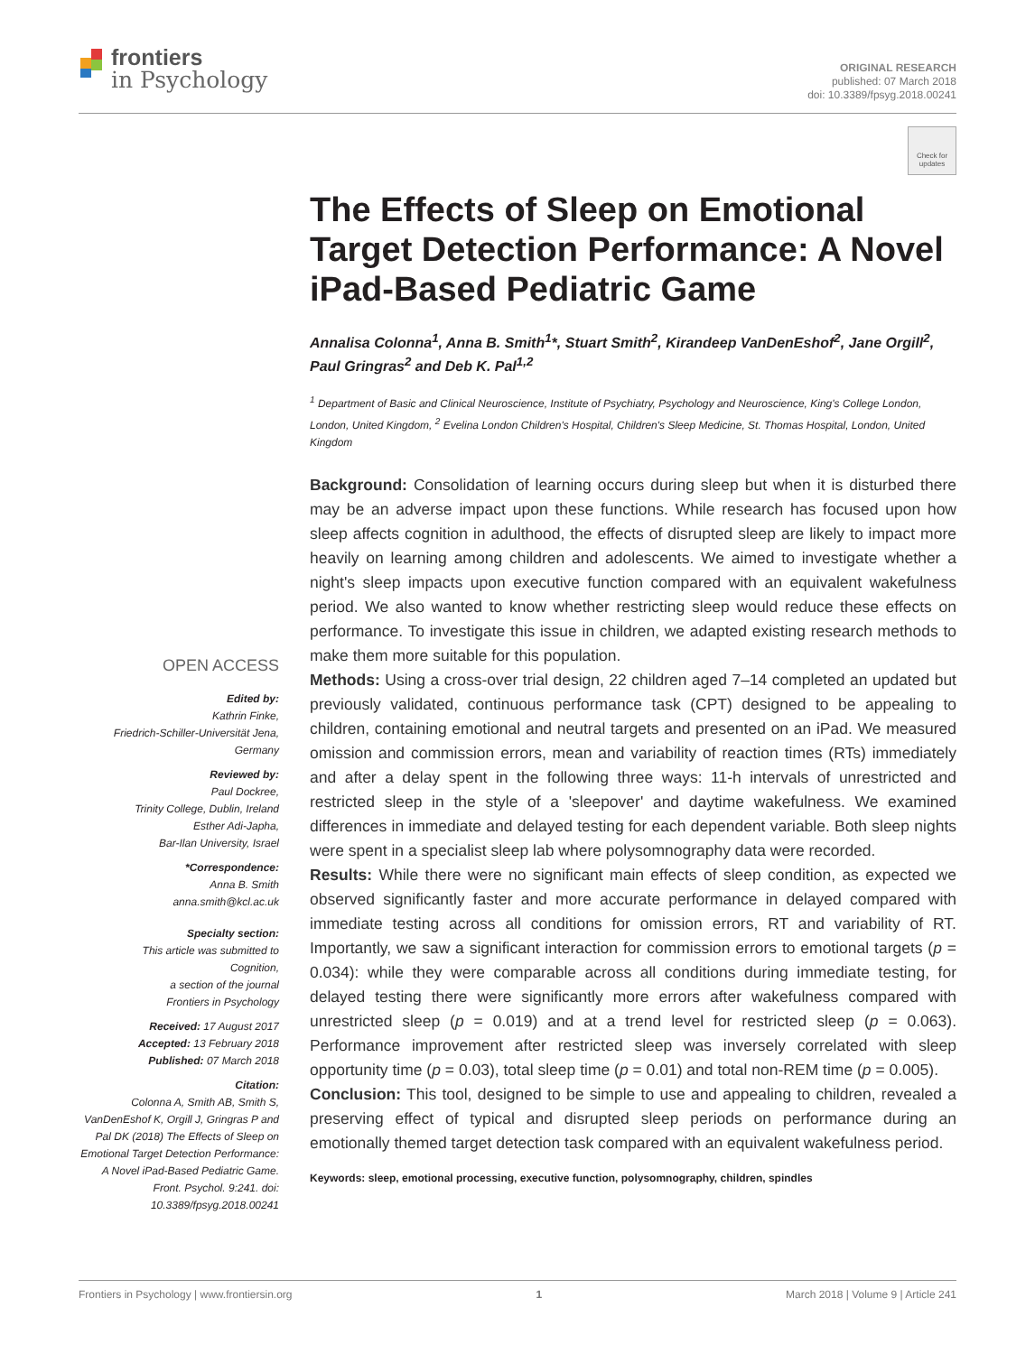frontiers
in Psychology
ORIGINAL RESEARCH
published: 07 March 2018
doi: 10.3389/fpsyg.2018.00241
Check for updates
OPEN ACCESS
Edited by:
Kathrin Finke,
Friedrich-Schiller-Universität Jena,
Germany
Reviewed by:
Paul Dockree,
Trinity College, Dublin, Ireland
Esther Adi-Japha,
Bar-Ilan University, Israel
*Correspondence:
Anna B. Smith
anna.smith@kcl.ac.uk
Specialty section:
This article was submitted to
Cognition,
a section of the journal
Frontiers in Psychology
Received: 17 August 2017
Accepted: 13 February 2018
Published: 07 March 2018
Citation:
Colonna A, Smith AB, Smith S, VanDenEshof K, Orgill J, Gringras P and Pal DK (2018) The Effects of Sleep on Emotional Target Detection Performance: A Novel iPad-Based Pediatric Game. Front. Psychol. 9:241. doi: 10.3389/fpsyg.2018.00241
The Effects of Sleep on Emotional Target Detection Performance: A Novel iPad-Based Pediatric Game
Annalisa Colonna<sup>1</sup>, Anna B. Smith<sup>1</sup>*, Stuart Smith<sup>2</sup>, Kirandeep VanDenEshof<sup>2</sup>, Jane Orgill<sup>2</sup>, Paul Gringras<sup>2</sup> and Deb K. Pal<sup>1,2</sup>
<sup>1</sup> Department of Basic and Clinical Neuroscience, Institute of Psychiatry, Psychology and Neuroscience, King's College London, London, United Kingdom, <sup>2</sup> Evelina London Children's Hospital, Children's Sleep Medicine, St. Thomas Hospital, London, United Kingdom
Background: Consolidation of learning occurs during sleep but when it is disturbed there may be an adverse impact upon these functions. While research has focused upon how sleep affects cognition in adulthood, the effects of disrupted sleep are likely to impact more heavily on learning among children and adolescents. We aimed to investigate whether a night's sleep impacts upon executive function compared with an equivalent wakefulness period. We also wanted to know whether restricting sleep would reduce these effects on performance. To investigate this issue in children, we adapted existing research methods to make them more suitable for this population.
Methods: Using a cross-over trial design, 22 children aged 7–14 completed an updated but previously validated, continuous performance task (CPT) designed to be appealing to children, containing emotional and neutral targets and presented on an iPad. We measured omission and commission errors, mean and variability of reaction times (RTs) immediately and after a delay spent in the following three ways: 11-h intervals of unrestricted and restricted sleep in the style of a 'sleepover' and daytime wakefulness. We examined differences in immediate and delayed testing for each dependent variable. Both sleep nights were spent in a specialist sleep lab where polysomnography data were recorded.
Results: While there were no significant main effects of sleep condition, as expected we observed significantly faster and more accurate performance in delayed compared with immediate testing across all conditions for omission errors, RT and variability of RT. Importantly, we saw a significant interaction for commission errors to emotional targets (p = 0.034): while they were comparable across all conditions during immediate testing, for delayed testing there were significantly more errors after wakefulness compared with unrestricted sleep (p = 0.019) and at a trend level for restricted sleep (p = 0.063). Performance improvement after restricted sleep was inversely correlated with sleep opportunity time (p = 0.03), total sleep time (p = 0.01) and total non-REM time (p = 0.005).
Conclusion: This tool, designed to be simple to use and appealing to children, revealed a preserving effect of typical and disrupted sleep periods on performance during an emotionally themed target detection task compared with an equivalent wakefulness period.
Keywords: sleep, emotional processing, executive function, polysomnography, children, spindles
Frontiers in Psychology | www.frontiersin.org 1 March 2018 | Volume 9 | Article 241